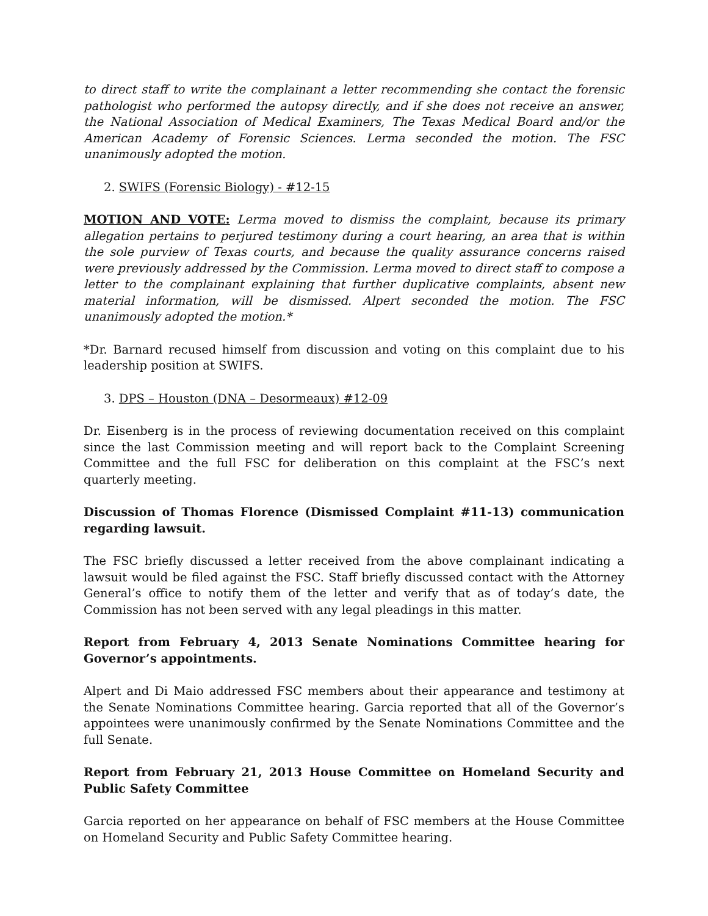to direct staff to write the complainant a letter recommending she contact the forensic pathologist who performed the autopsy directly, and if she does not receive an answer, the National Association of Medical Examiners, The Texas Medical Board and/or the American Academy of Forensic Sciences. Lerma seconded the motion. The FSC unanimously adopted the motion.
2. SWIFS (Forensic Biology) - #12-15
MOTION AND VOTE: Lerma moved to dismiss the complaint, because its primary allegation pertains to perjured testimony during a court hearing, an area that is within the sole purview of Texas courts, and because the quality assurance concerns raised were previously addressed by the Commission. Lerma moved to direct staff to compose a letter to the complainant explaining that further duplicative complaints, absent new material information, will be dismissed. Alpert seconded the motion. The FSC unanimously adopted the motion.*
*Dr. Barnard recused himself from discussion and voting on this complaint due to his leadership position at SWIFS.
3. DPS – Houston (DNA – Desormeaux) #12-09
Dr. Eisenberg is in the process of reviewing documentation received on this complaint since the last Commission meeting and will report back to the Complaint Screening Committee and the full FSC for deliberation on this complaint at the FSC’s next quarterly meeting.
Discussion of Thomas Florence (Dismissed Complaint #11-13) communication regarding lawsuit.
The FSC briefly discussed a letter received from the above complainant indicating a lawsuit would be filed against the FSC. Staff briefly discussed contact with the Attorney General’s office to notify them of the letter and verify that as of today’s date, the Commission has not been served with any legal pleadings in this matter.
Report from February 4, 2013 Senate Nominations Committee hearing for Governor’s appointments.
Alpert and Di Maio addressed FSC members about their appearance and testimony at the Senate Nominations Committee hearing. Garcia reported that all of the Governor’s appointees were unanimously confirmed by the Senate Nominations Committee and the full Senate.
Report from February 21, 2013 House Committee on Homeland Security and Public Safety Committee
Garcia reported on her appearance on behalf of FSC members at the House Committee on Homeland Security and Public Safety Committee hearing.